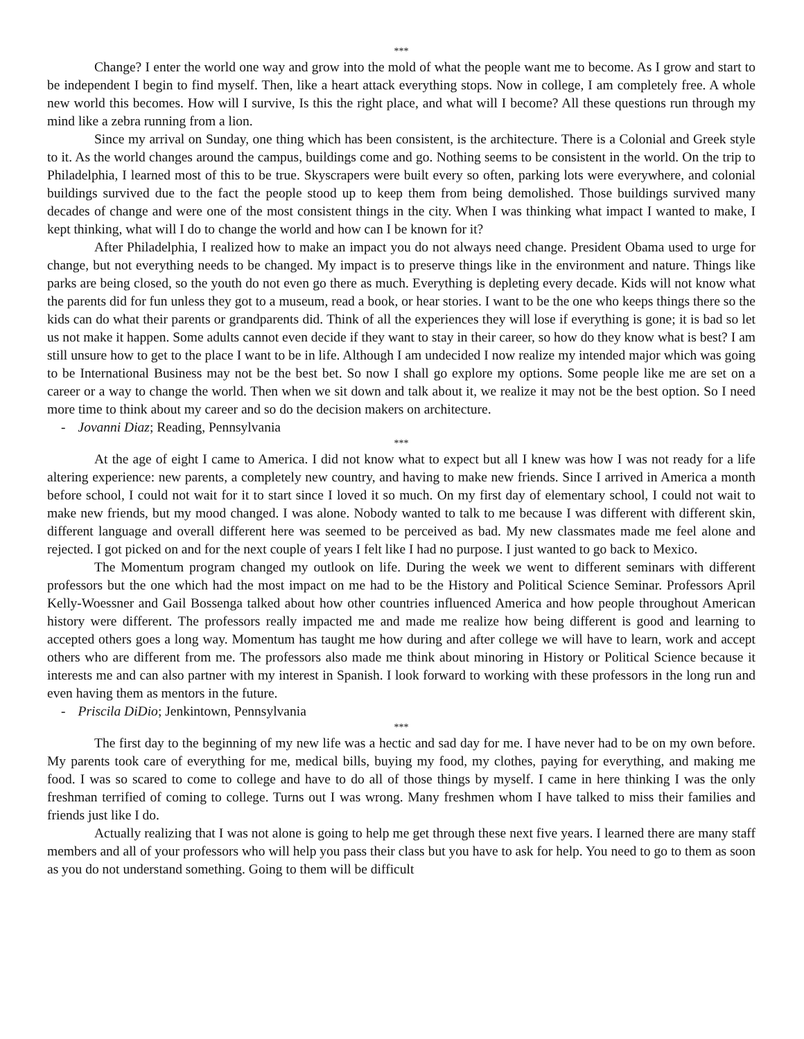***
Change? I enter the world one way and grow into the mold of what the people want me to become. As I grow and start to be independent I begin to find myself. Then, like a heart attack everything stops. Now in college, I am completely free. A whole new world this becomes. How will I survive, Is this the right place, and what will I become? All these questions run through my mind like a zebra running from a lion.
Since my arrival on Sunday, one thing which has been consistent, is the architecture. There is a Colonial and Greek style to it. As the world changes around the campus, buildings come and go. Nothing seems to be consistent in the world. On the trip to Philadelphia, I learned most of this to be true. Skyscrapers were built every so often, parking lots were everywhere, and colonial buildings survived due to the fact the people stood up to keep them from being demolished. Those buildings survived many decades of change and were one of the most consistent things in the city. When I was thinking what impact I wanted to make, I kept thinking, what will I do to change the world and how can I be known for it?
After Philadelphia, I realized how to make an impact you do not always need change. President Obama used to urge for change, but not everything needs to be changed. My impact is to preserve things like in the environment and nature. Things like parks are being closed, so the youth do not even go there as much. Everything is depleting every decade. Kids will not know what the parents did for fun unless they got to a museum, read a book, or hear stories. I want to be the one who keeps things there so the kids can do what their parents or grandparents did. Think of all the experiences they will lose if everything is gone; it is bad so let us not make it happen. Some adults cannot even decide if they want to stay in their career, so how do they know what is best? I am still unsure how to get to the place I want to be in life. Although I am undecided I now realize my intended major which was going to be International Business may not be the best bet. So now I shall go explore my options. Some people like me are set on a career or a way to change the world. Then when we sit down and talk about it, we realize it may not be the best option. So I need more time to think about my career and so do the decision makers on architecture.
- Jovanni Diaz; Reading, Pennsylvania
***
At the age of eight I came to America. I did not know what to expect but all I knew was how I was not ready for a life altering experience: new parents, a completely new country, and having to make new friends. Since I arrived in America a month before school, I could not wait for it to start since I loved it so much. On my first day of elementary school, I could not wait to make new friends, but my mood changed. I was alone. Nobody wanted to talk to me because I was different with different skin, different language and overall different here was seemed to be perceived as bad. My new classmates made me feel alone and rejected. I got picked on and for the next couple of years I felt like I had no purpose. I just wanted to go back to Mexico.
The Momentum program changed my outlook on life. During the week we went to different seminars with different professors but the one which had the most impact on me had to be the History and Political Science Seminar. Professors April Kelly-Woessner and Gail Bossenga talked about how other countries influenced America and how people throughout American history were different. The professors really impacted me and made me realize how being different is good and learning to accepted others goes a long way. Momentum has taught me how during and after college we will have to learn, work and accept others who are different from me. The professors also made me think about minoring in History or Political Science because it interests me and can also partner with my interest in Spanish. I look forward to working with these professors in the long run and even having them as mentors in the future.
- Priscila DiDio; Jenkintown, Pennsylvania
***
The first day to the beginning of my new life was a hectic and sad day for me. I have never had to be on my own before. My parents took care of everything for me, medical bills, buying my food, my clothes, paying for everything, and making me food. I was so scared to come to college and have to do all of those things by myself. I came in here thinking I was the only freshman terrified of coming to college. Turns out I was wrong. Many freshmen whom I have talked to miss their families and friends just like I do.
Actually realizing that I was not alone is going to help me get through these next five years. I learned there are many staff members and all of your professors who will help you pass their class but you have to ask for help. You need to go to them as soon as you do not understand something. Going to them will be difficult